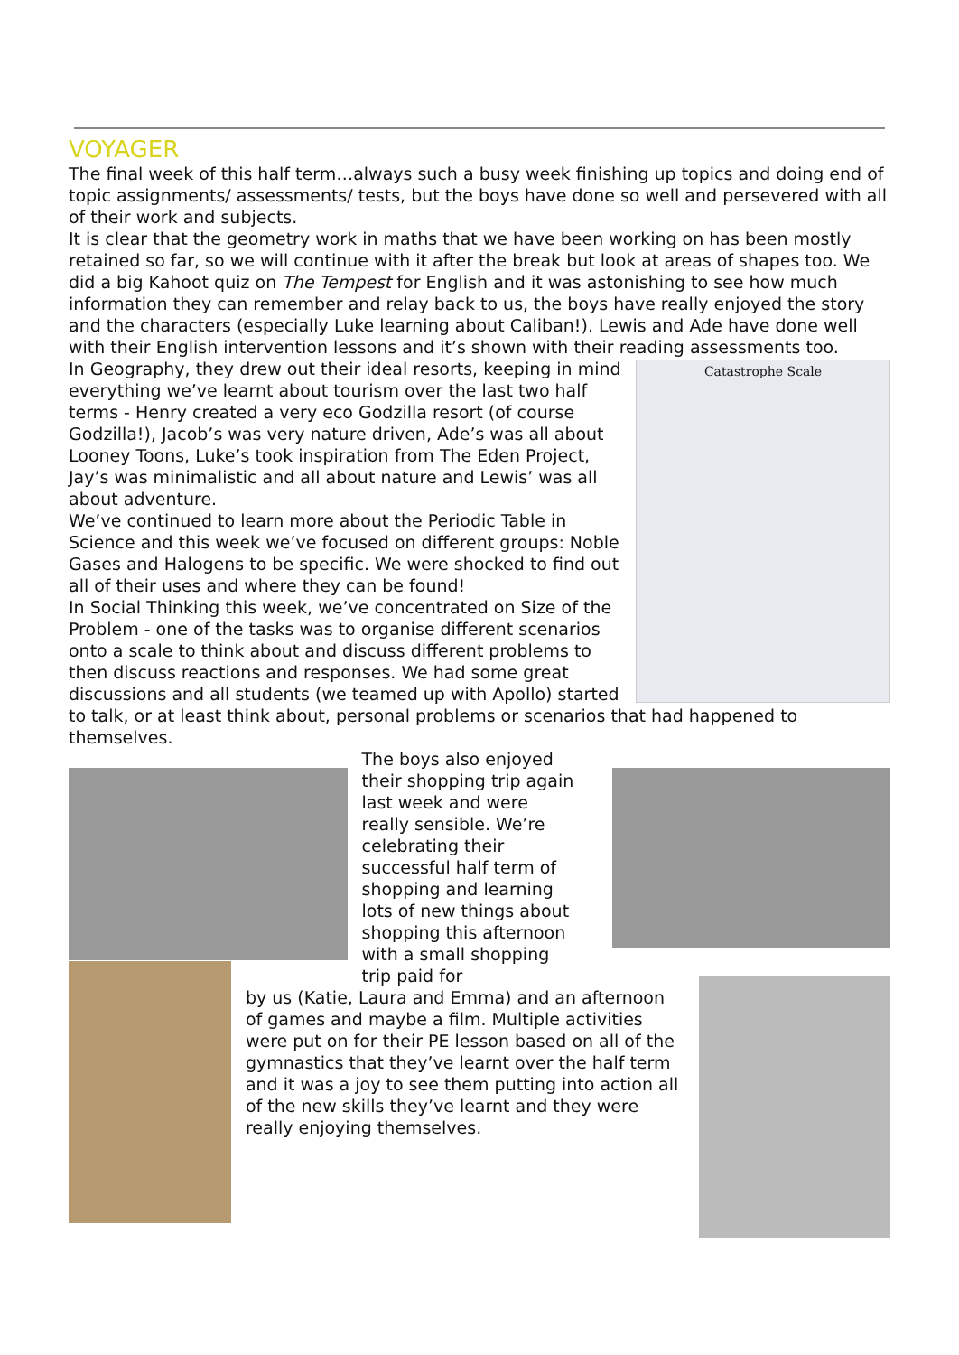VOYAGER
The final week of this half term…always such a busy week finishing up topics and doing end of topic assignments/ assessments/ tests, but the boys have done so well and persevered with all of their work and subjects.
It is clear that the geometry work in maths that we have been working on has been mostly retained so far, so we will continue with it after the break but look at areas of shapes too. We did a big Kahoot quiz on The Tempest for English and it was astonishing to see how much information they can remember and relay back to us, the boys have really enjoyed the story and the characters (especially Luke learning about Caliban!). Lewis and Ade have done well with their English intervention lessons and it’s shown with their reading assessments too.
Catastrophe Scale
In Geography, they drew out their ideal resorts, keeping in mind everything we’ve learnt about tourism over the last two half terms - Henry created a very eco Godzilla resort (of course Godzilla!), Jacob’s was very nature driven, Ade’s was all about Looney Toons, Luke’s took inspiration from The Eden Project, Jay’s was minimalistic and all about nature and Lewis’ was all about adventure.
We’ve continued to learn more about the Periodic Table in Science and this week we’ve focused on different groups: Noble Gases and Halogens to be specific. We were shocked to find out all of their uses and where they can be found!
In Social Thinking this week, we’ve concentrated on Size of the Problem - one of the tasks was to organise different scenarios onto a scale to think about and discuss different problems to then discuss reactions and responses. We had some great discussions and all students (we teamed up with Apollo) started to talk, or at least think about, personal problems or scenarios that had happened to themselves.
The boys also enjoyed their shopping trip again last week and were really sensible. We’re celebrating their successful half term of shopping and learning lots of new things about shopping this afternoon with a small shopping trip paid for
by us (Katie, Laura and Emma) and an afternoon of games and maybe a film. Multiple activities were put on for their PE lesson based on all of the gymnastics that they’ve learnt over the half term and it was a joy to see them putting into action all of the new skills they’ve learnt and they were really enjoying themselves.